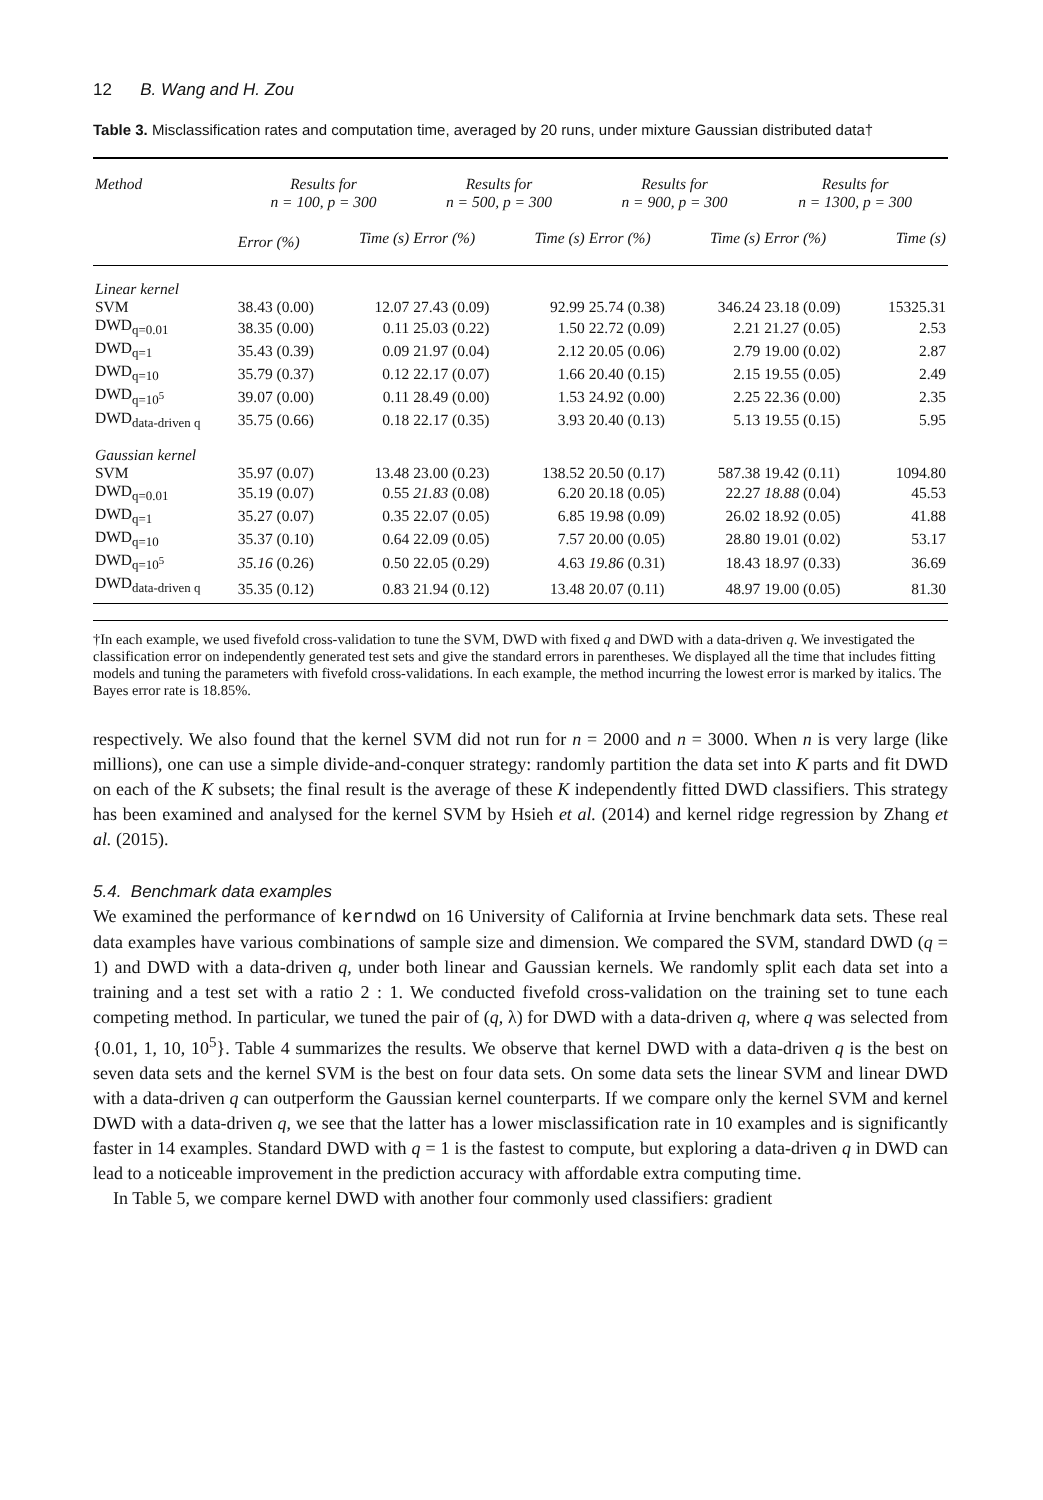12 B. Wang and H. Zou
Table 3. Misclassification rates and computation time, averaged by 20 runs, under mixture Gaussian distributed data†
| Method | Results for n = 100, p = 300 | | Results for n = 500, p = 300 | | Results for n = 900, p = 300 | | Results for n = 1300, p = 300 | |
| --- | --- | --- | --- | --- | --- | --- | --- | --- |
| | Error (%) | Time (s) | Error (%) | Time (s) | Error (%) | Time (s) | Error (%) | Time (s) |
| Linear kernel | | | | | | | | |
| SVM | 38.43 (0.00) | 12.07 | 27.43 (0.09) | 92.99 | 25.74 (0.38) | 346.24 | 23.18 (0.09) | 15325.31 |
| DWD<sub>q=0.01</sub> | 38.35 (0.00) | 0.11 | 25.03 (0.22) | 1.50 | 22.72 (0.09) | 2.21 | 21.27 (0.05) | 2.53 |
| DWD<sub>q=1</sub> | 35.43 (0.39) | 0.09 | 21.97 (0.04) | 2.12 | 20.05 (0.06) | 2.79 | 19.00 (0.02) | 2.87 |
| DWD<sub>q=10</sub> | 35.79 (0.37) | 0.12 | 22.17 (0.07) | 1.66 | 20.40 (0.15) | 2.15 | 19.55 (0.05) | 2.49 |
| DWD<sub>q=10<sup>5</sup></sub> | 39.07 (0.00) | 0.11 | 28.49 (0.00) | 1.53 | 24.92 (0.00) | 2.25 | 22.36 (0.00) | 2.35 |
| DWD<sub>data-driven q</sub> | 35.75 (0.66) | 0.18 | 22.17 (0.35) | 3.93 | 20.40 (0.13) | 5.13 | 19.55 (0.15) | 5.95 |
| Gaussian kernel | | | | | | | | |
| SVM | 35.97 (0.07) | 13.48 | 23.00 (0.23) | 138.52 | 20.50 (0.17) | 587.38 | 19.42 (0.11) | 1094.80 |
| DWD<sub>q=0.01</sub> | 35.19 (0.07) | 0.55 | 21.83 (0.08) | 6.20 | 20.18 (0.05) | 22.27 | 18.88 (0.04) | 45.53 |
| DWD<sub>q=1</sub> | 35.27 (0.07) | 0.35 | 22.07 (0.05) | 6.85 | 19.98 (0.09) | 26.02 | 18.92 (0.05) | 41.88 |
| DWD<sub>q=10</sub> | 35.37 (0.10) | 0.64 | 22.09 (0.05) | 7.57 | 20.00 (0.05) | 28.80 | 19.01 (0.02) | 53.17 |
| DWD<sub>q=10<sup>5</sup></sub> | 35.16 (0.26) | 0.50 | 22.05 (0.29) | 4.63 | 19.86 (0.31) | 18.43 | 18.97 (0.33) | 36.69 |
| DWD<sub>data-driven q</sub> | 35.35 (0.12) | 0.83 | 21.94 (0.12) | 13.48 | 20.07 (0.11) | 48.97 | 19.00 (0.05) | 81.30 |
†In each example, we used fivefold cross-validation to tune the SVM, DWD with fixed q and DWD with a data-driven q. We investigated the classification error on independently generated test sets and give the standard errors in parentheses. We displayed all the time that includes fitting models and tuning the parameters with fivefold cross-validations. In each example, the method incurring the lowest error is marked by italics. The Bayes error rate is 18.85%.
respectively. We also found that the kernel SVM did not run for n = 2000 and n = 3000. When n is very large (like millions), one can use a simple divide-and-conquer strategy: randomly partition the data set into K parts and fit DWD on each of the K subsets; the final result is the average of these K independently fitted DWD classifiers. This strategy has been examined and analysed for the kernel SVM by Hsieh et al. (2014) and kernel ridge regression by Zhang et al. (2015).
5.4. Benchmark data examples
We examined the performance of kerndwd on 16 University of California at Irvine benchmark data sets. These real data examples have various combinations of sample size and dimension. We compared the SVM, standard DWD (q = 1) and DWD with a data-driven q, under both linear and Gaussian kernels. We randomly split each data set into a training and a test set with a ratio 2 : 1. We conducted fivefold cross-validation on the training set to tune each competing method. In particular, we tuned the pair of (q, λ) for DWD with a data-driven q, where q was selected from {0.01, 1, 10, 10<sup>5</sup>}. Table 4 summarizes the results. We observe that kernel DWD with a data-driven q is the best on seven data sets and the kernel SVM is the best on four data sets. On some data sets the linear SVM and linear DWD with a data-driven q can outperform the Gaussian kernel counterparts. If we compare only the kernel SVM and kernel DWD with a data-driven q, we see that the latter has a lower misclassification rate in 10 examples and is significantly faster in 14 examples. Standard DWD with q = 1 is the fastest to compute, but exploring a data-driven q in DWD can lead to a noticeable improvement in the prediction accuracy with affordable extra computing time.
In Table 5, we compare kernel DWD with another four commonly used classifiers: gradient